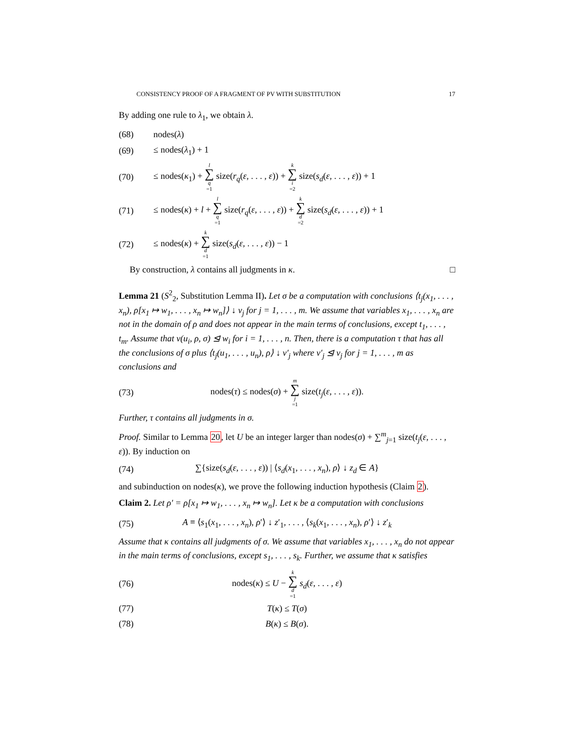CONSISTENCY PROOF OF A FRAGMENT OF PV WITH SUBSTITUTION 17
By adding one rule to λ<sub>1</sub>, we obtain λ.
(68) nodes(λ)
(69) ≤ nodes(λ<sub>1</sub>) + 1
(70) ≤ nodes(κ<sub>1</sub>) + l ∑ q =1 size(r<sub>q</sub>(ε, . . . , ε)) + k ∑ i =2 size(s<sub>d</sub>(ε, . . . , ε)) + 1
(71) ≤ nodes(κ) + l + l ∑ q =1 size(r<sub>q</sub>(ε, . . . , ε)) + k ∑ d =2 size(s<sub>d</sub>(ε, . . . , ε)) + 1
(72) ≤ nodes(κ) + k ∑ d =1 size(s<sub>d</sub>(ε, . . . , ε)) − 1
By construction, λ contains all judgments in κ. □
Lemma 21 (S<sup>2</sup><sub>2</sub>, Substitution Lemma II). Let σ be a computation with conclusions ⟨t<sub>j</sub>(x<sub>1</sub>, . . . , x<sub>n</sub>), ρ[x<sub>1</sub> ↦ w<sub>1</sub>, . . . , x<sub>n</sub> ↦ w<sub>n</sub>]⟩ ↓ v<sub>j</sub> for j = 1, . . . , m. We assume that variables x<sub>1</sub>, . . . , x<sub>n</sub> are not in the domain of ρ and does not appear in the main terms of conclusions, except t<sub>1</sub>, . . . , t<sub>m</sub>. Assume that v(u<sub>i</sub>, ρ, σ) ⊴ w<sub>i</sub> for i = 1, . . . , n. Then, there is a computation τ that has all the conclusions of σ plus ⟨t<sub>j</sub>(u<sub>1</sub>, . . . , u<sub>n</sub>), ρ⟩ ↓ v′<sub>j</sub> where v′<sub>j</sub> ⊴ v<sub>j</sub> for j = 1, . . . , m as conclusions and
(73) nodes(τ) ≤ nodes(σ) + m ∑ j =1 size(t<sub>j</sub>(ε, . . . , ε)).
Further, τ contains all judgments in σ.
Proof. Similar to Lemma 20, let U be an integer larger than nodes(σ) + ∑<sup>m</sup><sub>j=1</sub> size(t<sub>j</sub>(ε, . . . , ε)). By induction on
(74) ∑{size(s<sub>d</sub>(ε, . . . , ε)) | ⟨s<sub>d</sub>(x<sub>1</sub>, . . . , x<sub>n</sub>), ρ⟩ ↓ z<sub>d</sub> ∈ A}
and subinduction on nodes(κ), we prove the following induction hypothesis (Claim 2).
Claim 2. Let ρ′ = ρ[x<sub>1</sub> ↦ w<sub>1</sub>, . . . , x<sub>n</sub> ↦ w<sub>n</sub>]. Let κ be a computation with conclusions
(75) A ≡ ⟨s<sub>1</sub>(x<sub>1</sub>, . . . , x<sub>n</sub>), ρ′⟩ ↓ z′<sub>1</sub>, . . . , ⟨s<sub>k</sub>(x<sub>1</sub>, . . . , x<sub>n</sub>), ρ′⟩ ↓ z′<sub>k</sub>
Assume that κ contains all judgments of σ. We assume that variables x<sub>1</sub>, . . . , x<sub>n</sub> do not appear in the main terms of conclusions, except s<sub>1</sub>, . . . , s<sub>k</sub>. Further, we assume that κ satisfies
(76) nodes(κ) ≤ U − k ∑ d =1 s<sub>d</sub>(ε, . . . , ε)
(77) T(κ) ≤ T(σ)
(78) B(κ) ≤ B(σ).